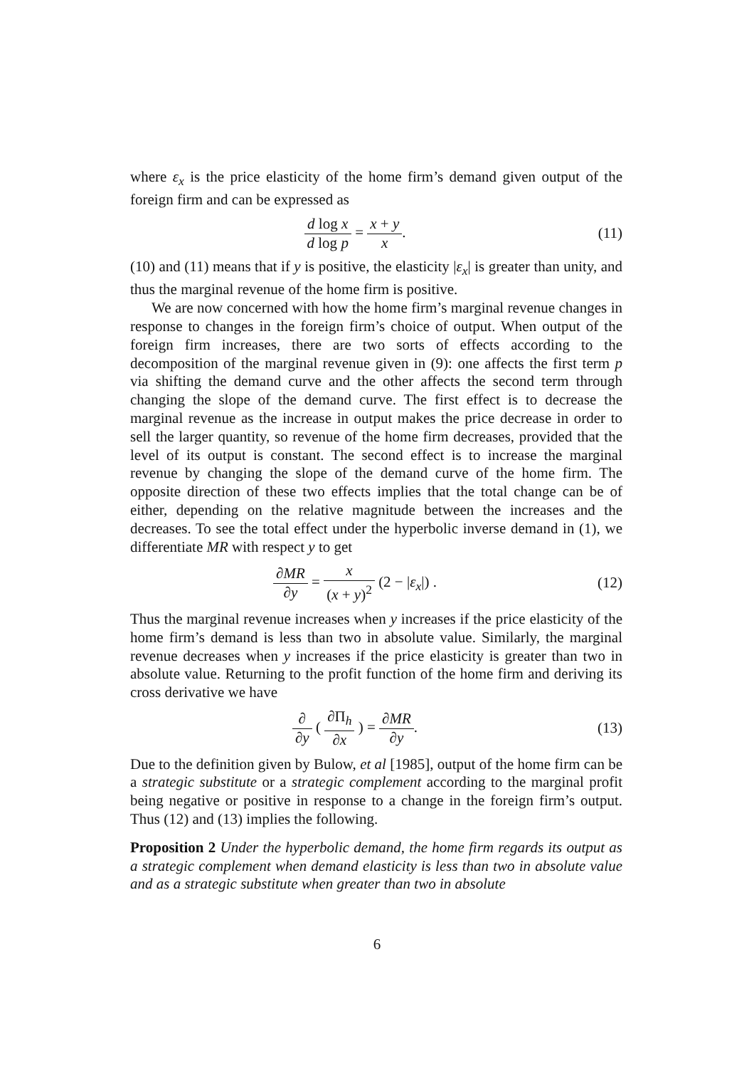where ε<sub>x</sub> is the price elasticity of the home firm’s demand given output of the foreign firm and can be expressed as
d log x d log p = x + y x. (11)
(10) and (11) means that if y is positive, the elasticity |ε<sub>x</sub>| is greater than unity, and thus the marginal revenue of the home firm is positive.
We are now concerned with how the home firm’s marginal revenue changes in response to changes in the foreign firm’s choice of output. When output of the foreign firm increases, there are two sorts of effects according to the decomposition of the marginal revenue given in (9): one affects the first term p via shifting the demand curve and the other affects the second term through changing the slope of the demand curve. The first effect is to decrease the marginal revenue as the increase in output makes the price decrease in order to sell the larger quantity, so revenue of the home firm decreases, provided that the level of its output is constant. The second effect is to increase the marginal revenue by changing the slope of the demand curve of the home firm. The opposite direction of these two effects implies that the total change can be of either, depending on the relative magnitude between the increases and the decreases. To see the total effect under the hyperbolic inverse demand in (1), we differentiate MR with respect y to get
∂MR ∂y = x (x + y)<sup>2</sup> (2 − |ε<sub>x</sub>|) .
(12)
Thus the marginal revenue increases when y increases if the price elasticity of the home firm’s demand is less than two in absolute value. Similarly, the marginal revenue decreases when y increases if the price elasticity is greater than two in absolute value. Returning to the profit function of the home firm and deriving its cross derivative we have
∂ ∂y ( ∂Π<sub>h</sub> ∂x ) = ∂MR ∂y. (13)
Due to the definition given by Bulow, et al [1985], output of the home firm can be a strategic substitute or a strategic complement according to the marginal profit being negative or positive in response to a change in the foreign firm’s output. Thus (12) and (13) implies the following.
Proposition 2 Under the hyperbolic demand, the home firm regards its output as a strategic complement when demand elasticity is less than two in absolute value and as a strategic substitute when greater than two in absolute
6